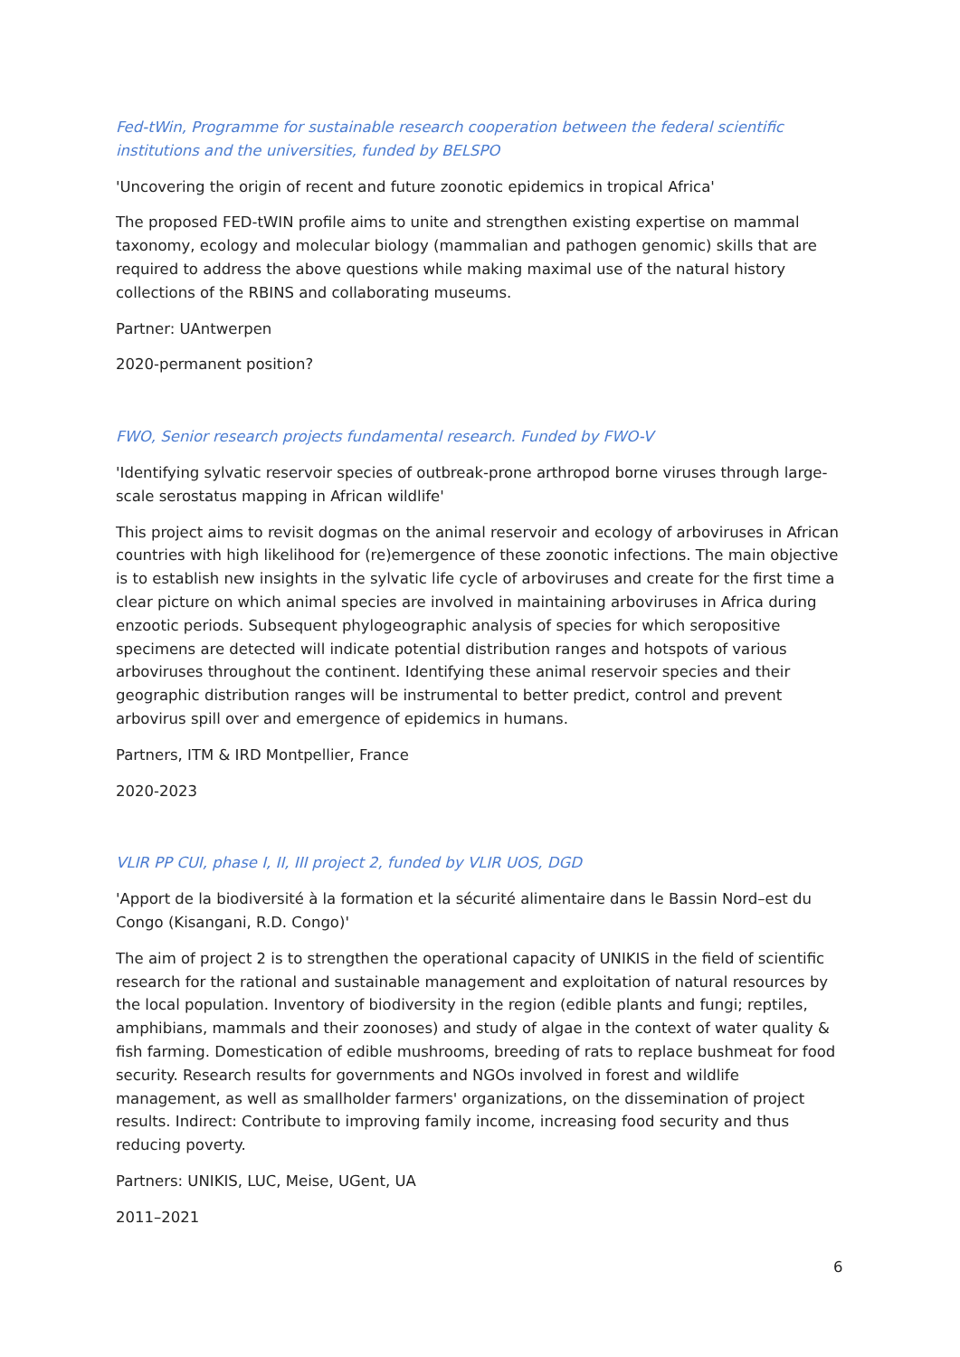Fed-tWin, Programme for sustainable research cooperation between the federal scientific institutions and the universities, funded by BELSPO
'Uncovering the origin of recent and future zoonotic epidemics in tropical Africa'
The proposed FED-tWIN profile aims to unite and strengthen existing expertise on mammal taxonomy, ecology and molecular biology (mammalian and pathogen genomic) skills that are required to address the above questions while making maximal use of the natural history collections of the RBINS and collaborating museums.
Partner: UAntwerpen
2020-permanent position?
FWO, Senior research projects fundamental research. Funded by FWO-V
'Identifying sylvatic reservoir species of outbreak-prone arthropod borne viruses through large-scale serostatus mapping in African wildlife'
This project aims to revisit dogmas on the animal reservoir and ecology of arboviruses in African countries with high likelihood for (re)emergence of these zoonotic infections. The main objective is to establish new insights in the sylvatic life cycle of arboviruses and create for the first time a clear picture on which animal species are involved in maintaining arboviruses in Africa during enzootic periods. Subsequent phylogeographic analysis of species for which seropositive specimens are detected will indicate potential distribution ranges and hotspots of various arboviruses throughout the continent. Identifying these animal reservoir species and their geographic distribution ranges will be instrumental to better predict, control and prevent arbovirus spill over and emergence of epidemics in humans.
Partners, ITM & IRD Montpellier, France
2020-2023
VLIR PP CUI, phase I, II, III project 2, funded by VLIR UOS, DGD
'Apport de la biodiversité à la formation et la sécurité alimentaire dans le Bassin Nord–est du Congo (Kisangani, R.D. Congo)'
The aim of project 2 is to strengthen the operational capacity of UNIKIS in the field of scientific research for the rational and sustainable management and exploitation of natural resources by the local population. Inventory of biodiversity in the region (edible plants and fungi; reptiles, amphibians, mammals and their zoonoses) and study of algae in the context of water quality & fish farming. Domestication of edible mushrooms, breeding of rats to replace bushmeat for food security. Research results for governments and NGOs involved in forest and wildlife management, as well as smallholder farmers' organizations, on the dissemination of project results. Indirect: Contribute to improving family income, increasing food security and thus reducing poverty.
Partners: UNIKIS, LUC, Meise, UGent, UA
2011–2021
6